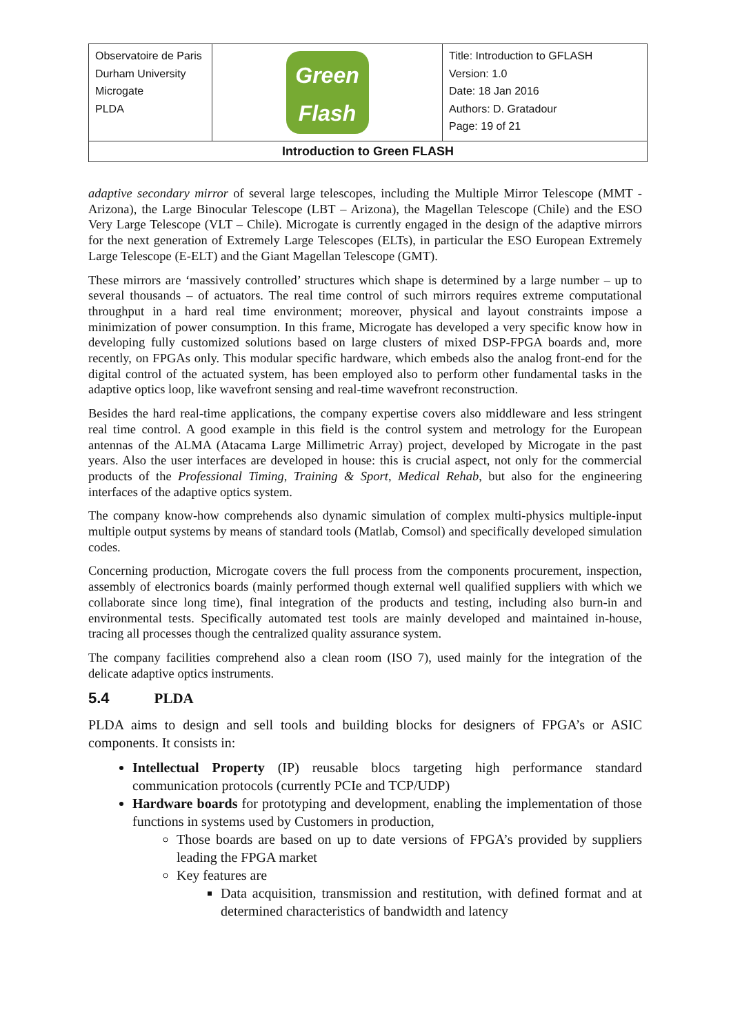| Observatoire de Paris Durham University Microgate PLDA | Green Flash | Title: Introduction to GFLASH Version: 1.0 Date: 18 Jan 2016 Authors: D. Gratadour Page: 19 of 21 |
| Introduction to Green FLASH | | |
adaptive secondary mirror of several large telescopes, including the Multiple Mirror Telescope (MMT - Arizona), the Large Binocular Telescope (LBT – Arizona), the Magellan Telescope (Chile) and the ESO Very Large Telescope (VLT – Chile). Microgate is currently engaged in the design of the adaptive mirrors for the next generation of Extremely Large Telescopes (ELTs), in particular the ESO European Extremely Large Telescope (E-ELT) and the Giant Magellan Telescope (GMT).
These mirrors are ‘massively controlled’ structures which shape is determined by a large number – up to several thousands – of actuators. The real time control of such mirrors requires extreme computational throughput in a hard real time environment; moreover, physical and layout constraints impose a minimization of power consumption. In this frame, Microgate has developed a very specific know how in developing fully customized solutions based on large clusters of mixed DSP-FPGA boards and, more recently, on FPGAs only. This modular specific hardware, which embeds also the analog front-end for the digital control of the actuated system, has been employed also to perform other fundamental tasks in the adaptive optics loop, like wavefront sensing and real-time wavefront reconstruction.
Besides the hard real-time applications, the company expertise covers also middleware and less stringent real time control. A good example in this field is the control system and metrology for the European antennas of the ALMA (Atacama Large Millimetric Array) project, developed by Microgate in the past years. Also the user interfaces are developed in house: this is crucial aspect, not only for the commercial products of the Professional Timing, Training & Sport, Medical Rehab, but also for the engineering interfaces of the adaptive optics system.
The company know-how comprehends also dynamic simulation of complex multi-physics multiple-input multiple output systems by means of standard tools (Matlab, Comsol) and specifically developed simulation codes.
Concerning production, Microgate covers the full process from the components procurement, inspection, assembly of electronics boards (mainly performed though external well qualified suppliers with which we collaborate since long time), final integration of the products and testing, including also burn-in and environmental tests. Specifically automated test tools are mainly developed and maintained in-house, tracing all processes though the centralized quality assurance system.
The company facilities comprehend also a clean room (ISO 7), used mainly for the integration of the delicate adaptive optics instruments.
5.4 PLDA
PLDA aims to design and sell tools and building blocks for designers of FPGA’s or ASIC components. It consists in:
Intellectual Property (IP) reusable blocs targeting high performance standard communication protocols (currently PCIe and TCP/UDP)
Hardware boards for prototyping and development, enabling the implementation of those functions in systems used by Customers in production,
Those boards are based on up to date versions of FPGA’s provided by suppliers leading the FPGA market
Key features are
Data acquisition, transmission and restitution, with defined format and at determined characteristics of bandwidth and latency